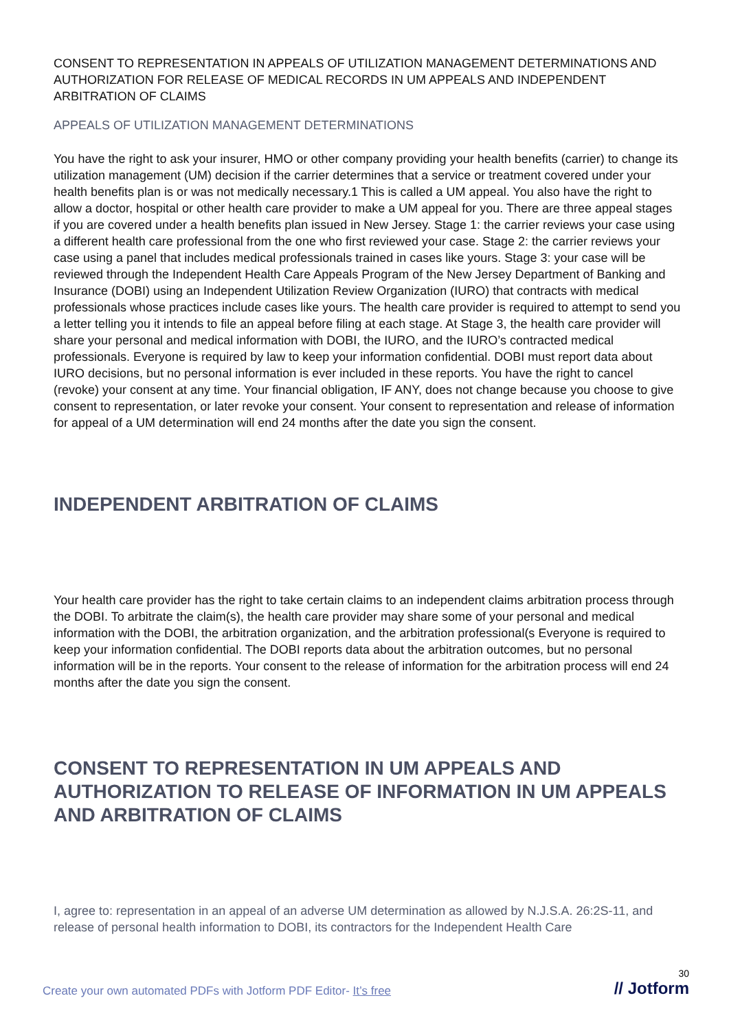CONSENT TO REPRESENTATION IN APPEALS OF UTILIZATION MANAGEMENT DETERMINATIONS AND AUTHORIZATION FOR RELEASE OF MEDICAL RECORDS IN UM APPEALS AND INDEPENDENT ARBITRATION OF CLAIMS
APPEALS OF UTILIZATION MANAGEMENT DETERMINATIONS
You have the right to ask your insurer, HMO or other company providing your health benefits (carrier) to change its utilization management (UM) decision if the carrier determines that a service or treatment covered under your health benefits plan is or was not medically necessary.1 This is called a UM appeal. You also have the right to allow a doctor, hospital or other health care provider to make a UM appeal for you. There are three appeal stages if you are covered under a health benefits plan issued in New Jersey. Stage 1: the carrier reviews your case using a different health care professional from the one who first reviewed your case. Stage 2: the carrier reviews your case using a panel that includes medical professionals trained in cases like yours. Stage 3: your case will be reviewed through the Independent Health Care Appeals Program of the New Jersey Department of Banking and Insurance (DOBI) using an Independent Utilization Review Organization (IURO) that contracts with medical professionals whose practices include cases like yours. The health care provider is required to attempt to send you a letter telling you it intends to file an appeal before filing at each stage. At Stage 3, the health care provider will share your personal and medical information with DOBI, the IURO, and the IURO’s contracted medical professionals. Everyone is required by law to keep your information confidential. DOBI must report data about IURO decisions, but no personal information is ever included in these reports. You have the right to cancel (revoke) your consent at any time. Your financial obligation, IF ANY, does not change because you choose to give consent to representation, or later revoke your consent. Your consent to representation and release of information for appeal of a UM determination will end 24 months after the date you sign the consent.
INDEPENDENT ARBITRATION OF CLAIMS
Your health care provider has the right to take certain claims to an independent claims arbitration process through the DOBI. To arbitrate the claim(s), the health care provider may share some of your personal and medical information with the DOBI, the arbitration organization, and the arbitration professional(s Everyone is required to keep your information confidential. The DOBI reports data about the arbitration outcomes, but no personal information will be in the reports. Your consent to the release of information for the arbitration process will end 24 months after the date you sign the consent.
CONSENT TO REPRESENTATION IN UM APPEALS AND AUTHORIZATION TO RELEASE OF INFORMATION IN UM APPEALS AND ARBITRATION OF CLAIMS
I, agree to: representation in an appeal of an adverse UM determination as allowed by N.J.S.A. 26:2S-11, and release of personal health information to DOBI, its contractors for the Independent Health Care
Create your own automated PDFs with Jotform PDF Editor- It’s free
30
// Jotform